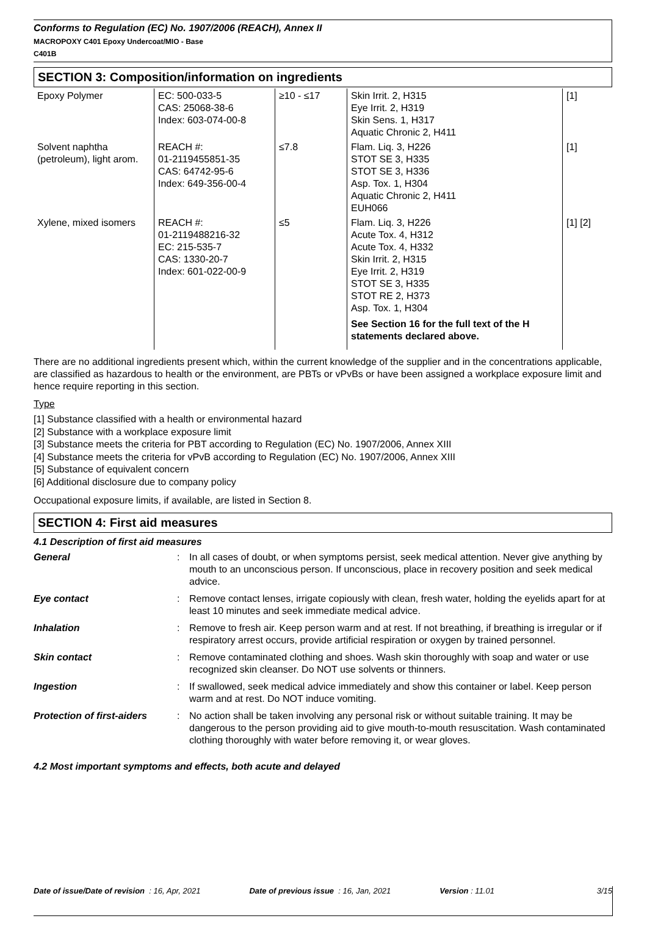Conforms to Regulation (EC) No. 1907/2006 (REACH), Annex II
MACROPOXY C401 Epoxy Undercoat/MIO - Base
C401B
SECTION 3: Composition/information on ingredients
| Epoxy Polymer | EC: 500-033-5 CAS: 25068-38-6 Index: 603-074-00-8 | ≥10 - ≤17 | Skin Irrit. 2, H315 Eye Irrit. 2, H319 Skin Sens. 1, H317 Aquatic Chronic 2, H411 | [1] |
| Solvent naphtha (petroleum), light arom. | REACH #: 01-2119455851-35 CAS: 64742-95-6 Index: 649-356-00-4 | ≤7.8 | Flam. Liq. 3, H226 STOT SE 3, H335 STOT SE 3, H336 Asp. Tox. 1, H304 Aquatic Chronic 2, H411 EUH066 | [1] |
| Xylene, mixed isomers | REACH #: 01-2119488216-32 EC: 215-535-7 CAS: 1330-20-7 Index: 601-022-00-9 | ≤5 | Flam. Liq. 3, H226 Acute Tox. 4, H312 Acute Tox. 4, H332 Skin Irrit. 2, H315 Eye Irrit. 2, H319 STOT SE 3, H335 STOT RE 2, H373 Asp. Tox. 1, H304 See Section 16 for the full text of the H statements declared above. | [1] [2] |
There are no additional ingredients present which, within the current knowledge of the supplier and in the concentrations applicable, are classified as hazardous to health or the environment, are PBTs or vPvBs or have been assigned a workplace exposure limit and hence require reporting in this section.
Type
[1] Substance classified with a health or environmental hazard
[2] Substance with a workplace exposure limit
[3] Substance meets the criteria for PBT according to Regulation (EC) No. 1907/2006, Annex XIII
[4] Substance meets the criteria for vPvB according to Regulation (EC) No. 1907/2006, Annex XIII
[5] Substance of equivalent concern
[6] Additional disclosure due to company policy
Occupational exposure limits, if available, are listed in Section 8.
SECTION 4: First aid measures
4.1 Description of first aid measures
General
:
In all cases of doubt, or when symptoms persist, seek medical attention. Never give anything by mouth to an unconscious person. If unconscious, place in recovery position and seek medical advice.
Eye contact
:
Remove contact lenses, irrigate copiously with clean, fresh water, holding the eyelids apart for at least 10 minutes and seek immediate medical advice.
Inhalation
:
Remove to fresh air. Keep person warm and at rest. If not breathing, if breathing is irregular or if respiratory arrest occurs, provide artificial respiration or oxygen by trained personnel.
Skin contact
:
Remove contaminated clothing and shoes. Wash skin thoroughly with soap and water or use recognized skin cleanser. Do NOT use solvents or thinners.
Ingestion
:
If swallowed, seek medical advice immediately and show this container or label. Keep person warm and at rest. Do NOT induce vomiting.
Protection of first-aiders
:
No action shall be taken involving any personal risk or without suitable training. It may be dangerous to the person providing aid to give mouth-to-mouth resuscitation. Wash contaminated clothing thoroughly with water before removing it, or wear gloves.
4.2 Most important symptoms and effects, both acute and delayed
Date of issue/Date of revision : 16, Apr, 2021 Date of previous issue : 16, Jan, 2021 Version : 11.01 3/15